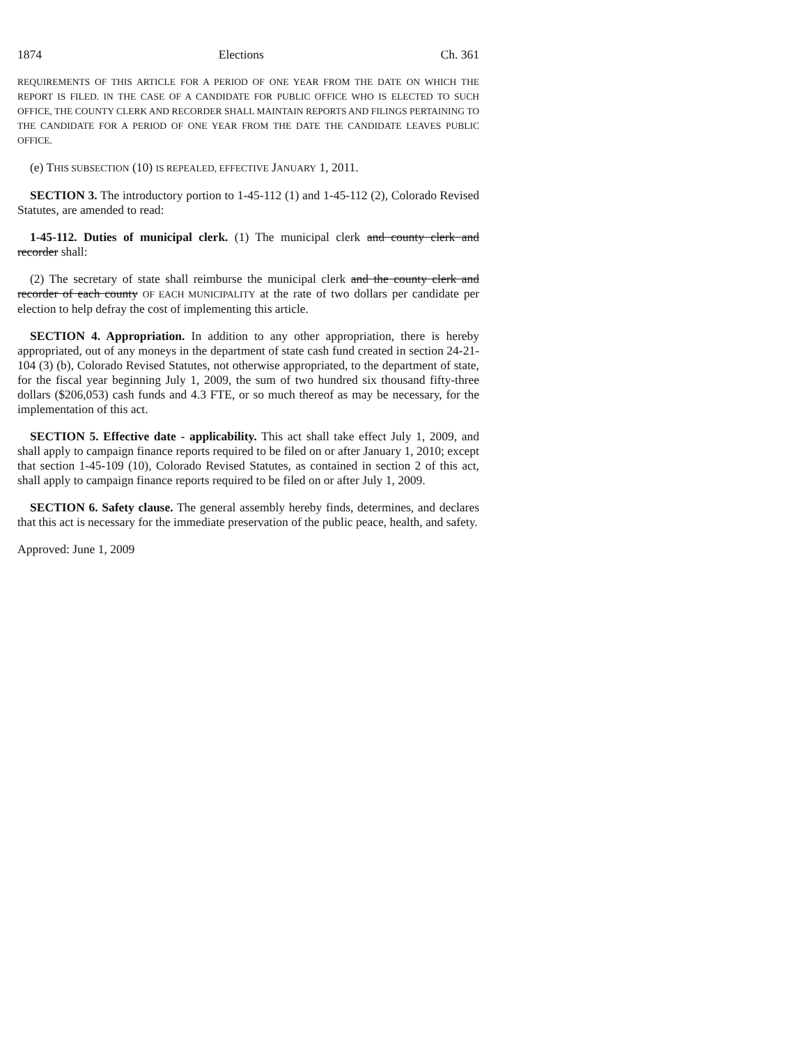1874 Elections Ch. 361
REQUIREMENTS OF THIS ARTICLE FOR A PERIOD OF ONE YEAR FROM THE DATE ON WHICH THE REPORT IS FILED. IN THE CASE OF A CANDIDATE FOR PUBLIC OFFICE WHO IS ELECTED TO SUCH OFFICE, THE COUNTY CLERK AND RECORDER SHALL MAINTAIN REPORTS AND FILINGS PERTAINING TO THE CANDIDATE FOR A PERIOD OF ONE YEAR FROM THE DATE THE CANDIDATE LEAVES PUBLIC OFFICE.
(e) THIS SUBSECTION (10) IS REPEALED, EFFECTIVE JANUARY 1, 2011.
SECTION 3. The introductory portion to 1-45-112 (1) and 1-45-112 (2), Colorado Revised Statutes, are amended to read:
1-45-112. Duties of municipal clerk. (1) The municipal clerk and county clerk and recorder shall:
(2) The secretary of state shall reimburse the municipal clerk and the county clerk and recorder of each county OF EACH MUNICIPALITY at the rate of two dollars per candidate per election to help defray the cost of implementing this article.
SECTION 4. Appropriation. In addition to any other appropriation, there is hereby appropriated, out of any moneys in the department of state cash fund created in section 24-21-104 (3) (b), Colorado Revised Statutes, not otherwise appropriated, to the department of state, for the fiscal year beginning July 1, 2009, the sum of two hundred six thousand fifty-three dollars ($206,053) cash funds and 4.3 FTE, or so much thereof as may be necessary, for the implementation of this act.
SECTION 5. Effective date - applicability. This act shall take effect July 1, 2009, and shall apply to campaign finance reports required to be filed on or after January 1, 2010; except that section 1-45-109 (10), Colorado Revised Statutes, as contained in section 2 of this act, shall apply to campaign finance reports required to be filed on or after July 1, 2009.
SECTION 6. Safety clause. The general assembly hereby finds, determines, and declares that this act is necessary for the immediate preservation of the public peace, health, and safety.
Approved: June 1, 2009